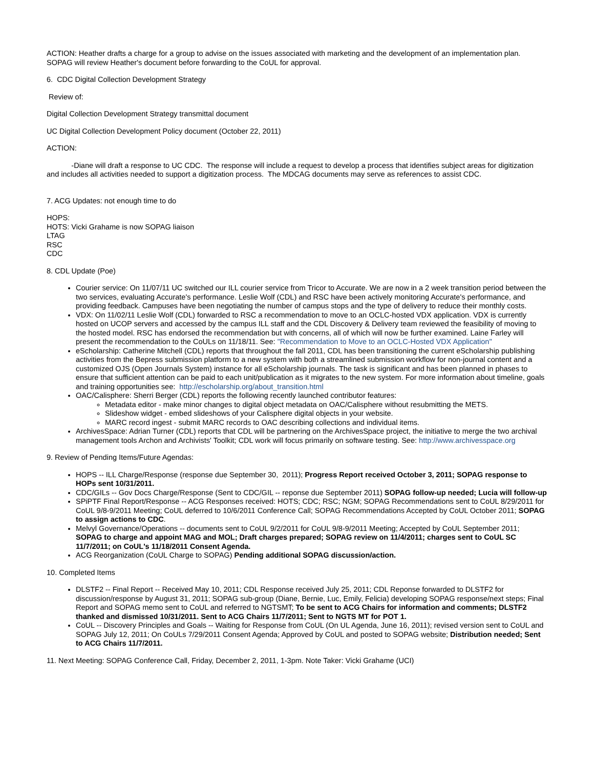ACTION: Heather drafts a charge for a group to advise on the issues associated with marketing and the development of an implementation plan. SOPAG will review Heather's document before forwarding to the CoUL for approval.
6. CDC Digital Collection Development Strategy
Review of:
Digital Collection Development Strategy transmittal document
UC Digital Collection Development Policy document (October 22, 2011)
ACTION:
-Diane will draft a response to UC CDC. The response will include a request to develop a process that identifies subject areas for digitization and includes all activities needed to support a digitization process. The MDCAG documents may serve as references to assist CDC.
7. ACG Updates: not enough time to do
HOPS:
HOTS: Vicki Grahame is now SOPAG liaison
LTAG
RSC
CDC
8. CDL Update (Poe)
Courier service: On 11/07/11 UC switched our ILL courier service from Tricor to Accurate. We are now in a 2 week transition period between the two services, evaluating Accurate's performance. Leslie Wolf (CDL) and RSC have been actively monitoring Accurate's performance, and providing feedback. Campuses have been negotiating the number of campus stops and the type of delivery to reduce their monthly costs.
VDX: On 11/02/11 Leslie Wolf (CDL) forwarded to RSC a recommendation to move to an OCLC-hosted VDX application. VDX is currently hosted on UCOP servers and accessed by the campus ILL staff and the CDL Discovery & Delivery team reviewed the feasibility of moving to the hosted model. RSC has endorsed the recommendation but with concerns, all of which will now be further examined. Laine Farley will present the recommendation to the CoULs on 11/18/11. See: "Recommendation to Move to an OCLC-Hosted VDX Application"
eScholarship: Catherine Mitchell (CDL) reports that throughout the fall 2011, CDL has been transitioning the current eScholarship publishing activities from the Bepress submission platform to a new system with both a streamlined submission workflow for non-journal content and a customized OJS (Open Journals System) instance for all eScholarship journals. The task is significant and has been planned in phases to ensure that sufficient attention can be paid to each unit/publication as it migrates to the new system. For more information about timeline, goals and training opportunities see: http://escholarship.org/about_transition.html
OAC/Calisphere: Sherri Berger (CDL) reports the following recently launched contributor features:
Metadata editor - make minor changes to digital object metadata on OAC/Calisphere without resubmitting the METS.
Slideshow widget - embed slideshows of your Calisphere digital objects in your website.
MARC record ingest - submit MARC records to OAC describing collections and individual items.
ArchivesSpace: Adrian Turner (CDL) reports that CDL will be partnering on the ArchivesSpace project, the initiative to merge the two archival management tools Archon and Archivists' Toolkit; CDL work will focus primarily on software testing. See: http://www.archivesspace.org
9. Review of Pending Items/Future Agendas:
HOPS -- ILL Charge/Response (response due September 30, 2011); Progress Report received October 3, 2011; SOPAG response to HOPs sent 10/31/2011.
CDC/GILs -- Gov Docs Charge/Response (Sent to CDC/GIL -- reponse due September 2011) SOPAG follow-up needed; Lucia will follow-up
SPiPTF Final Report/Response -- ACG Responses received: HOTS; CDC; RSC; NGM; SOPAG Recommendations sent to CoUL 8/29/2011 for CoUL 9/8-9/2011 Meeting; CoUL deferred to 10/6/2011 Conference Call; SOPAG Recommendations Accepted by CoUL October 2011; SOPAG to assign actions to CDC.
Melvyl Governance/Operations -- documents sent to CoUL 9/2/2011 for CoUL 9/8-9/2011 Meeting; Accepted by CoUL September 2011; SOPAG to charge and appoint MAG and MOL; Draft charges prepared; SOPAG review on 11/4/2011; charges sent to CoUL SC 11/7/2011; on CoUL's 11/18/2011 Consent Agenda.
ACG Reorganization (CoUL Charge to SOPAG) Pending additional SOPAG discussion/action.
10. Completed Items
DLSTF2 -- Final Report -- Received May 10, 2011; CDL Response received July 25, 2011; CDL Reponse forwarded to DLSTF2 for discussion/response by August 31, 2011; SOPAG sub-group (Diane, Bernie, Luc, Emily, Felicia) developing SOPAG response/next steps; Final Report and SOPAG memo sent to CoUL and referred to NGTSMT; To be sent to ACG Chairs for information and comments; DLSTF2 thanked and dismissed 10/31/2011. Sent to ACG Chairs 11/7/2011; Sent to NGTS MT for POT 1.
CoUL -- Discovery Principles and Goals -- Waiting for Response from CoUL (On UL Agenda, June 16, 2011); revised version sent to CoUL and SOPAG July 12, 2011; On CoULs 7/29/2011 Consent Agenda; Approved by CoUL and posted to SOPAG website; Distribution needed; Sent to ACG Chairs 11/7/2011.
11. Next Meeting: SOPAG Conference Call, Friday, December 2, 2011, 1-3pm. Note Taker: Vicki Grahame (UCI)